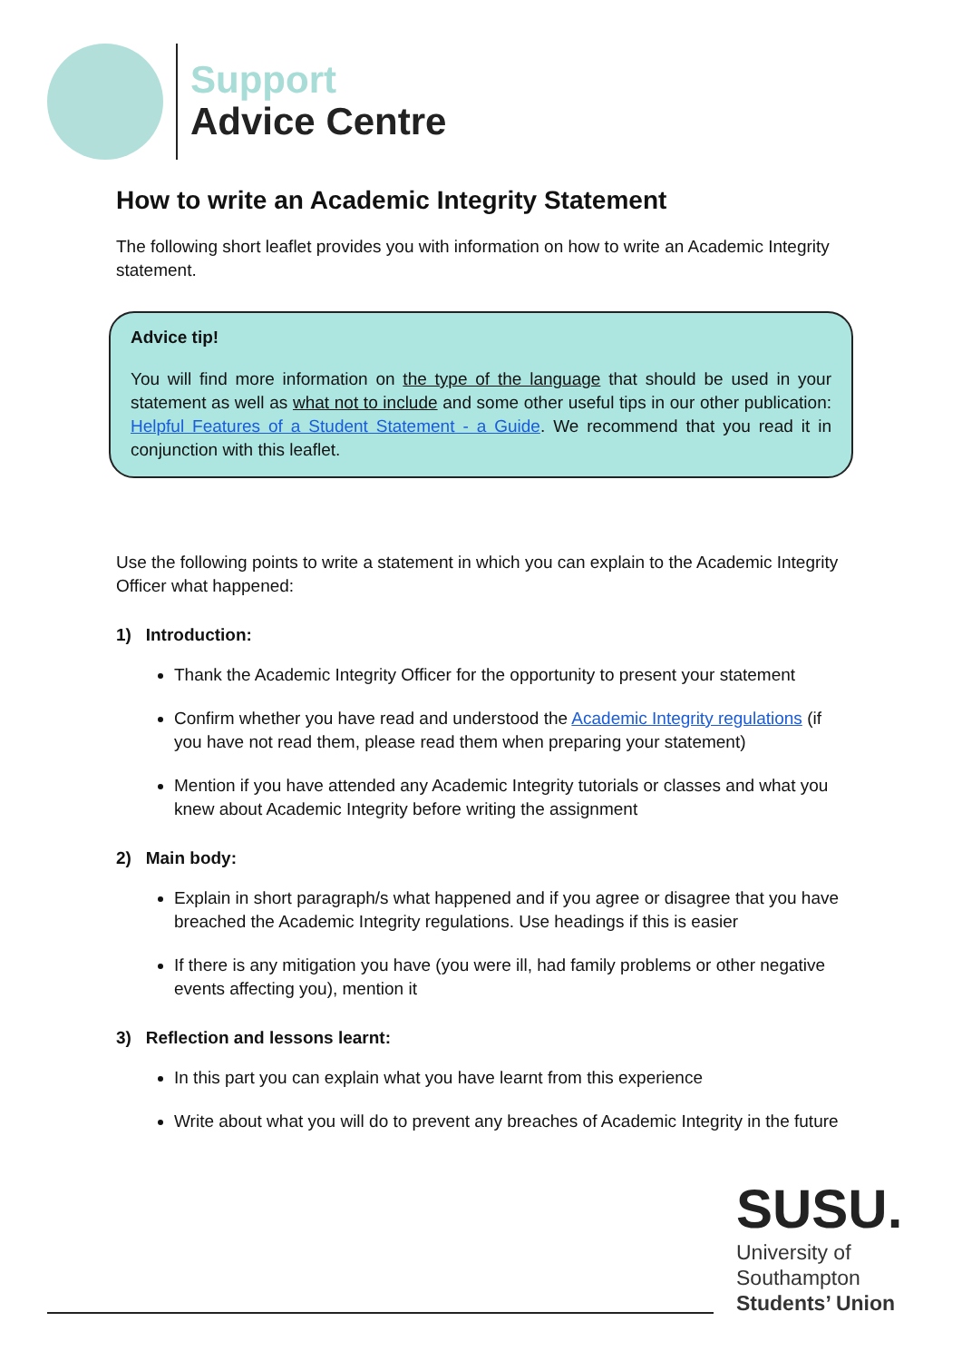Support
Advice Centre
How to write an Academic Integrity Statement
The following short leaflet provides you with information on how to write an Academic Integrity statement.
Advice tip!
You will find more information on the type of the language that should be used in your statement as well as what not to include and some other useful tips in our other publication: Helpful Features of a Student Statement - a Guide. We recommend that you read it in conjunction with this leaflet.
Use the following points to write a statement in which you can explain to the Academic Integrity Officer what happened:
1) Introduction:
Thank the Academic Integrity Officer for the opportunity to present your statement
Confirm whether you have read and understood the Academic Integrity regulations (if you have not read them, please read them when preparing your statement)
Mention if you have attended any Academic Integrity tutorials or classes and what you knew about Academic Integrity before writing the assignment
2) Main body:
Explain in short paragraph/s what happened and if you agree or disagree that you have breached the Academic Integrity regulations. Use headings if this is easier
If there is any mitigation you have (you were ill, had family problems or other negative events affecting you), mention it
3) Reflection and lessons learnt:
In this part you can explain what you have learnt from this experience
Write about what you will do to prevent any breaches of Academic Integrity in the future
SUSU.
University of
Southampton
Students’ Union